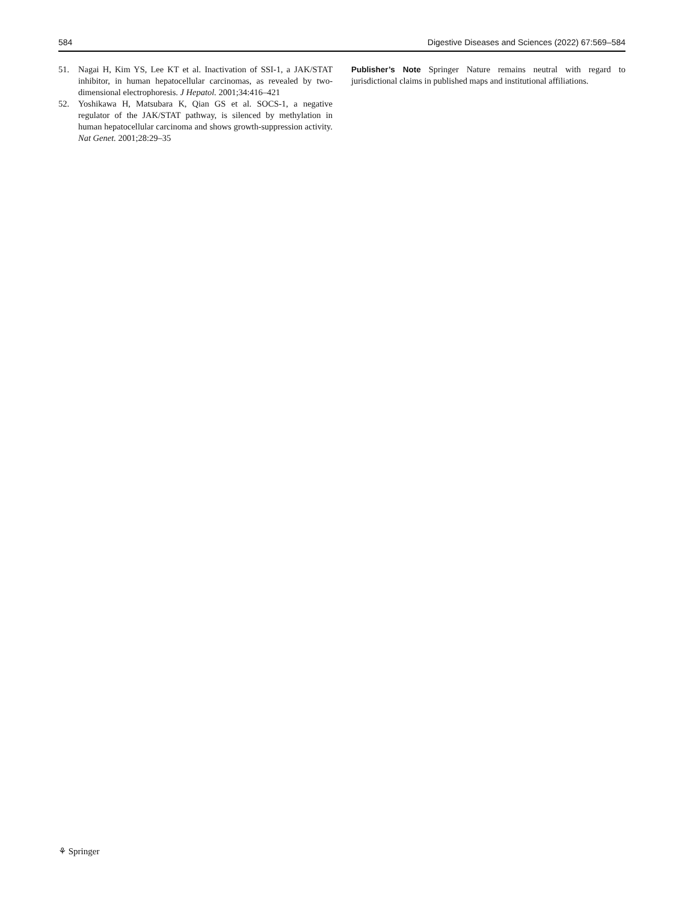584 Digestive Diseases and Sciences (2022) 67:569–584
51. Nagai H, Kim YS, Lee KT et al. Inactivation of SSI-1, a JAK/STAT inhibitor, in human hepatocellular carcinomas, as revealed by two-dimensional electrophoresis. J Hepatol. 2001;34:416–421
52. Yoshikawa H, Matsubara K, Qian GS et al. SOCS-1, a negative regulator of the JAK/STAT pathway, is silenced by methylation in human hepatocellular carcinoma and shows growth-suppression activity. Nat Genet. 2001;28:29–35
Publisher’s Note Springer Nature remains neutral with regard to jurisdictional claims in published maps and institutional affiliations.
⚘ Springer